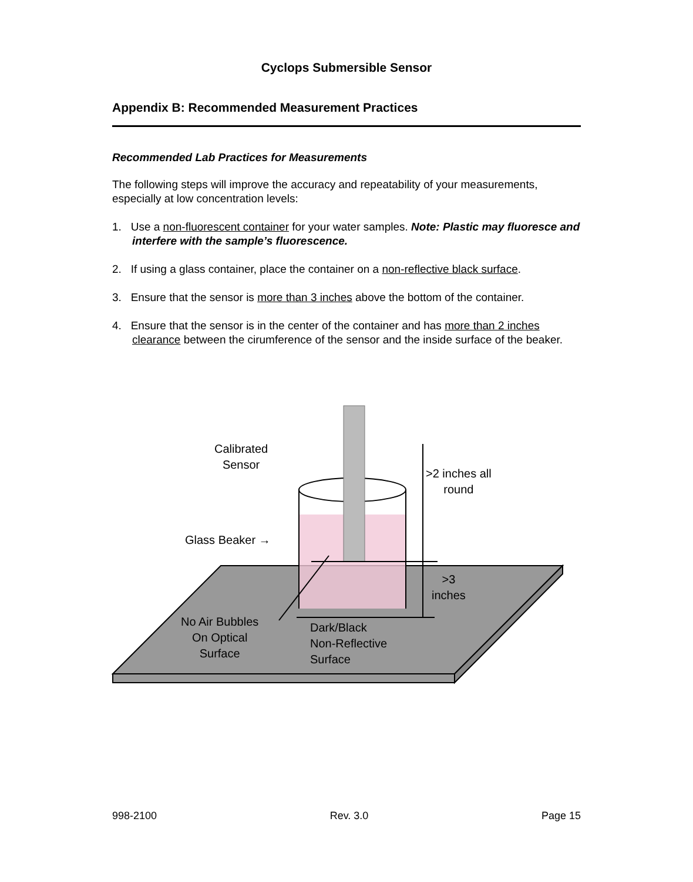Cyclops Submersible Sensor
Appendix B: Recommended Measurement Practices
Recommended Lab Practices for Measurements
The following steps will improve the accuracy and repeatability of your measurements, especially at low concentration levels:
1. Use a non-fluorescent container for your water samples. Note: Plastic may fluoresce and interfere with the sample’s fluorescence.
2. If using a glass container, place the container on a non-reflective black surface.
3. Ensure that the sensor is more than 3 inches above the bottom of the container.
4. Ensure that the sensor is in the center of the container and has more than 2 inches clearance between the cirumference of the sensor and the inside surface of the beaker.
Calibrated
Sensor
>2 inches all
round
Glass Beaker →
>3
inches
No Air Bubbles
On Optical
Surface
Dark/Black
Non-Reflective
Surface
998-2100 Rev. 3.0 Page 15